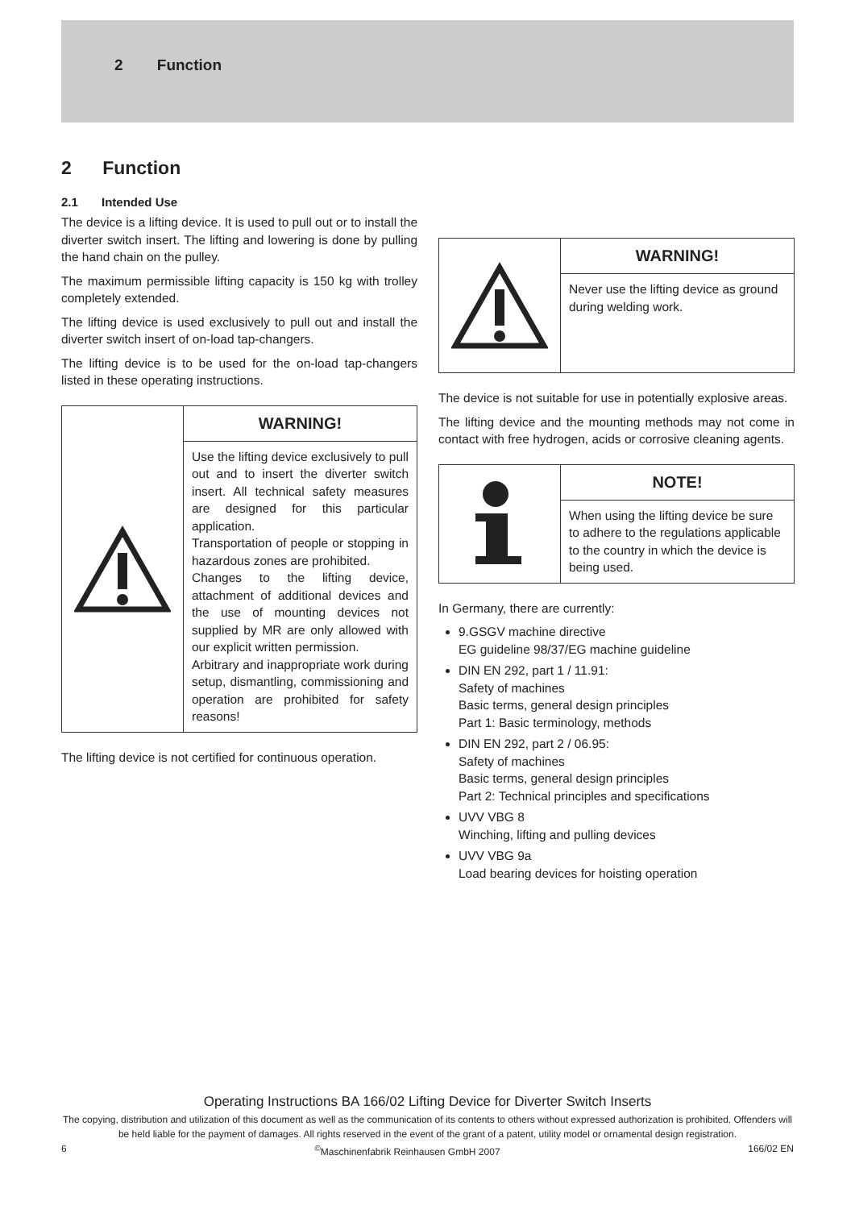2 Function
2 Function
2.1 Intended Use
The device is a lifting device. It is used to pull out or to install the diverter switch insert. The lifting and lowering is done by pulling the hand chain on the pulley.
The maximum permissible lifting capacity is 150 kg with trolley completely extended.
The lifting device is used exclusively to pull out and install the diverter switch insert of on-load tap-changers.
The lifting device is to be used for the on-load tap-changers listed in these operating instructions.
WARNING!
Use the lifting device exclusively to pull out and to insert the diverter switch insert. All technical safety measures are designed for this particular application.
Transportation of people or stopping in hazardous zones are prohibited.
Changes to the lifting device, attachment of additional devices and the use of mounting devices not supplied by MR are only allowed with our explicit written permission.
Arbitrary and inappropriate work during setup, dismantling, commissioning and operation are prohibited for safety reasons!
The lifting device is not certified for continuous operation.
WARNING!
Never use the lifting device as ground during welding work.
The device is not suitable for use in potentially explosive areas.
The lifting device and the mounting methods may not come in contact with free hydrogen, acids or corrosive cleaning agents.
NOTE!
When using the lifting device be sure to adhere to the regulations applicable to the country in which the device is being used.
In Germany, there are currently:
9.GSGV machine directive
EG guideline 98/37/EG machine guideline
DIN EN 292, part 1 / 11.91:
Safety of machines
Basic terms, general design principles
Part 1: Basic terminology, methods
DIN EN 292, part 2 / 06.95:
Safety of machines
Basic terms, general design principles
Part 2: Technical principles and specifications
UVV VBG 8
Winching, lifting and pulling devices
UVV VBG 9a
Load bearing devices for hoisting operation
Operating Instructions BA 166/02 Lifting Device for Diverter Switch Inserts
The copying, distribution and utilization of this document as well as the communication of its contents to others without expressed authorization is prohibited. Offenders will be held liable for the payment of damages. All rights reserved in the event of the grant of a patent, utility model or ornamental design registration.
6<sup>©</sup>Maschinenfabrik Reinhausen GmbH 2007 166/02 EN